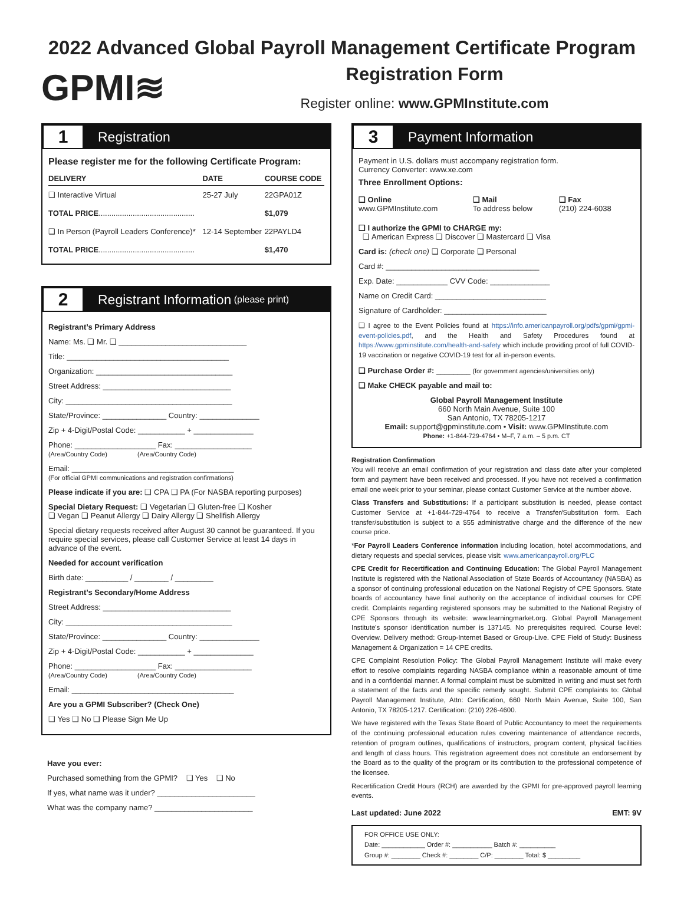2022 Advanced Global Payroll Management Certificate Program
GPMI≋
Registration Form
Register online: www.GPMInstitute.com
1 Registration
Please register me for the following Certificate Program:
| DELIVERY | DATE | COURSE CODE |
| --- | --- | --- |
| ❑ Interactive Virtual | 25-27 July | 22GPA01Z |
| TOTAL PRICE ............................................. | | $1,079 |
| ❑ In Person (Payroll Leaders Conference)* | 12-14 September | 22PAYLD4 |
| TOTAL PRICE ............................................. | | $1,470 |
2 Registrant Information (please print)
Registrant’s Primary Address
Name: Ms. ❑ Mr. ❑ ______________________________
Title: ______________________________________
Organization: ________________________________
Street Address: ______________________________
City: _______________________________________
State/Province: _______________ Country: ______________
Zip + 4-Digit/Postal Code: ___________ + ______________
Phone: ___________________ Fax: __________________
(Area/Country Code) (Area/Country Code)
Email: ______________________________________
(For official GPMI communications and registration confirmations)
Please indicate if you are: ❑ CPA ❑ PA (For NASBA reporting purposes)
Special Dietary Request: ❑ Vegetarian ❑ Gluten-free ❑ Kosher
❑ Vegan ❑ Peanut Allergy ❑ Dairy Allergy ❑ Shellfish Allergy
Special dietary requests received after August 30 cannot be guaranteed. If you require special services, please call Customer Service at least 14 days in advance of the event.
Needed for account verification
Birth date: __________ / ________ / _________
Registrant’s Secondary/Home Address
Street Address: ______________________________
City: _______________________________________
State/Province: _______________ Country: ______________
Zip + 4-Digit/Postal Code: ___________ + ______________
Phone: ___________________ Fax: __________________
(Area/Country Code) (Area/Country Code)
Email: ______________________________________
Are you a GPMI Subscriber? (Check One)
❑ Yes ❑ No ❑ Please Sign Me Up
Have you ever:
Purchased something from the GPMI? ❑ Yes ❑ No
If yes, what name was it under? _______________________
What was the company name? _______________________
3 Payment Information
Payment in U.S. dollars must accompany registration form.
Currency Converter: www.xe.com
Three Enrollment Options:
| ❑ Online www.GPMInstitute.com | ❑ Mail To address below | ❑ Fax (210) 224-6038 |
❑ I authorize the GPMI to CHARGE my:
❑ American Express ❑ Discover ❑ Mastercard ❑ Visa
Card is: (check one) ❑ Corporate ❑ Personal
Card #: ____________________________________
Exp. Date: ____________ CVV Code: ______________
Name on Credit Card: __________________________
Signature of Cardholder: ________________________
❑ I agree to the Event Policies found at https://info.americanpayroll.org/pdfs/gpmi/gpmi-event-policies.pdf, and the Health and Safety Procedures found at https://www.gpminstitute.com/health-and-safety which include providing proof of full COVID-19 vaccination or negative COVID-19 test for all in-person events.
❑ Purchase Order #: ________ (for government agencies/universities only)
❑ Make CHECK payable and mail to:
Global Payroll Management Institute
660 North Main Avenue, Suite 100
San Antonio, TX 78205-1217
Email: support@gpminstitute.com • Visit: www.GPMInstitute.com
Phone: +1-844-729-4764 • M–F, 7 a.m. – 5 p.m. CT
Registration Confirmation
You will receive an email confirmation of your registration and class date after your completed form and payment have been received and processed. If you have not received a confirmation email one week prior to your seminar, please contact Customer Service at the number above.
Class Transfers and Substitutions: If a participant substitution is needed, please contact Customer Service at +1-844-729-4764 to receive a Transfer/Substitution form. Each transfer/substitution is subject to a $55 administrative charge and the difference of the new course price.
*For Payroll Leaders Conference information including location, hotel accommodations, and dietary requests and special services, please visit: www.americanpayroll.org/PLC
CPE Credit for Recertification and Continuing Education: The Global Payroll Management Institute is registered with the National Association of State Boards of Accountancy (NASBA) as a sponsor of continuing professional education on the National Registry of CPE Sponsors. State boards of accountancy have final authority on the acceptance of individual courses for CPE credit. Complaints regarding registered sponsors may be submitted to the National Registry of CPE Sponsors through its website: www.learningmarket.org. Global Payroll Management Institute's sponsor identification number is 137145. No prerequisites required. Course level: Overview. Delivery method: Group-Internet Based or Group-Live. CPE Field of Study: Business Management & Organization = 14 CPE credits.
CPE Complaint Resolution Policy: The Global Payroll Management Institute will make every effort to resolve complaints regarding NASBA compliance within a reasonable amount of time and in a confidential manner. A formal complaint must be submitted in writing and must set forth a statement of the facts and the specific remedy sought. Submit CPE complaints to: Global Payroll Management Institute, Attn: Certification, 660 North Main Avenue, Suite 100, San Antonio, TX 78205-1217. Certification: (210) 226-4600.
We have registered with the Texas State Board of Public Accountancy to meet the requirements of the continuing professional education rules covering maintenance of attendance records, retention of program outlines, qualifications of instructors, program content, physical facilities and length of class hours. This registration agreement does not constitute an endorsement by the Board as to the quality of the program or its contribution to the professional competence of the licensee.
Recertification Credit Hours (RCH) are awarded by the GPMI for pre-approved payroll learning events.
Last updated: June 2022 EMT: 9V
FOR OFFICE USE ONLY:
Date: ____________ Order #: ___________ Batch #: __________
Group #: ________ Check #: ________ C/P: ________ Total: $ _________